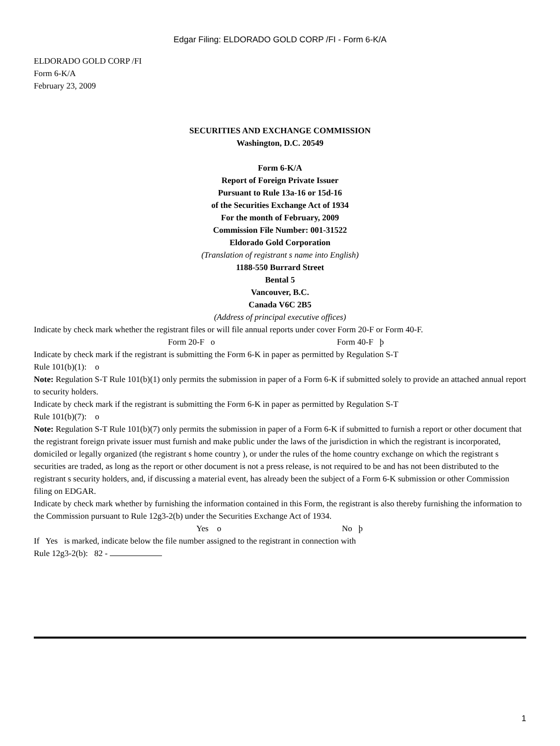Edgar Filing: ELDORADO GOLD CORP /FI - Form 6-K/A
ELDORADO GOLD CORP /FI
Form 6-K/A
February 23, 2009
SECURITIES AND EXCHANGE COMMISSION
Washington, D.C. 20549
Form 6-K/A
Report of Foreign Private Issuer
Pursuant to Rule 13a-16 or 15d-16
of the Securities Exchange Act of 1934
For the month of February, 2009
Commission File Number: 001-31522
Eldorado Gold Corporation
(Translation of registrant s name into English)
1188-550 Burrard Street
Bental 5
Vancouver, B.C.
Canada V6C 2B5
(Address of principal executive offices)
Indicate by check mark whether the registrant files or will file annual reports under cover Form 20-F or Form 40-F.
Form 20-F o Form 40-F þ
Indicate by check mark if the registrant is submitting the Form 6-K in paper as permitted by Regulation S-T
Rule 101(b)(1): o
Note: Regulation S-T Rule 101(b)(1) only permits the submission in paper of a Form 6-K if submitted solely to provide an attached annual report to security holders.
Indicate by check mark if the registrant is submitting the Form 6-K in paper as permitted by Regulation S-T
Rule 101(b)(7): o
Note: Regulation S-T Rule 101(b)(7) only permits the submission in paper of a Form 6-K if submitted to furnish a report or other document that the registrant foreign private issuer must furnish and make public under the laws of the jurisdiction in which the registrant is incorporated, domiciled or legally organized (the registrant s home country ), or under the rules of the home country exchange on which the registrant s securities are traded, as long as the report or other document is not a press release, is not required to be and has not been distributed to the registrant s security holders, and, if discussing a material event, has already been the subject of a Form 6-K submission or other Commission filing on EDGAR.
Indicate by check mark whether by furnishing the information contained in this Form, the registrant is also thereby furnishing the information to the Commission pursuant to Rule 12g3-2(b) under the Securities Exchange Act of 1934.
Yes o No þ
If Yes is marked, indicate below the file number assigned to the registrant in connection with
Rule 12g3-2(b): 82 -
1